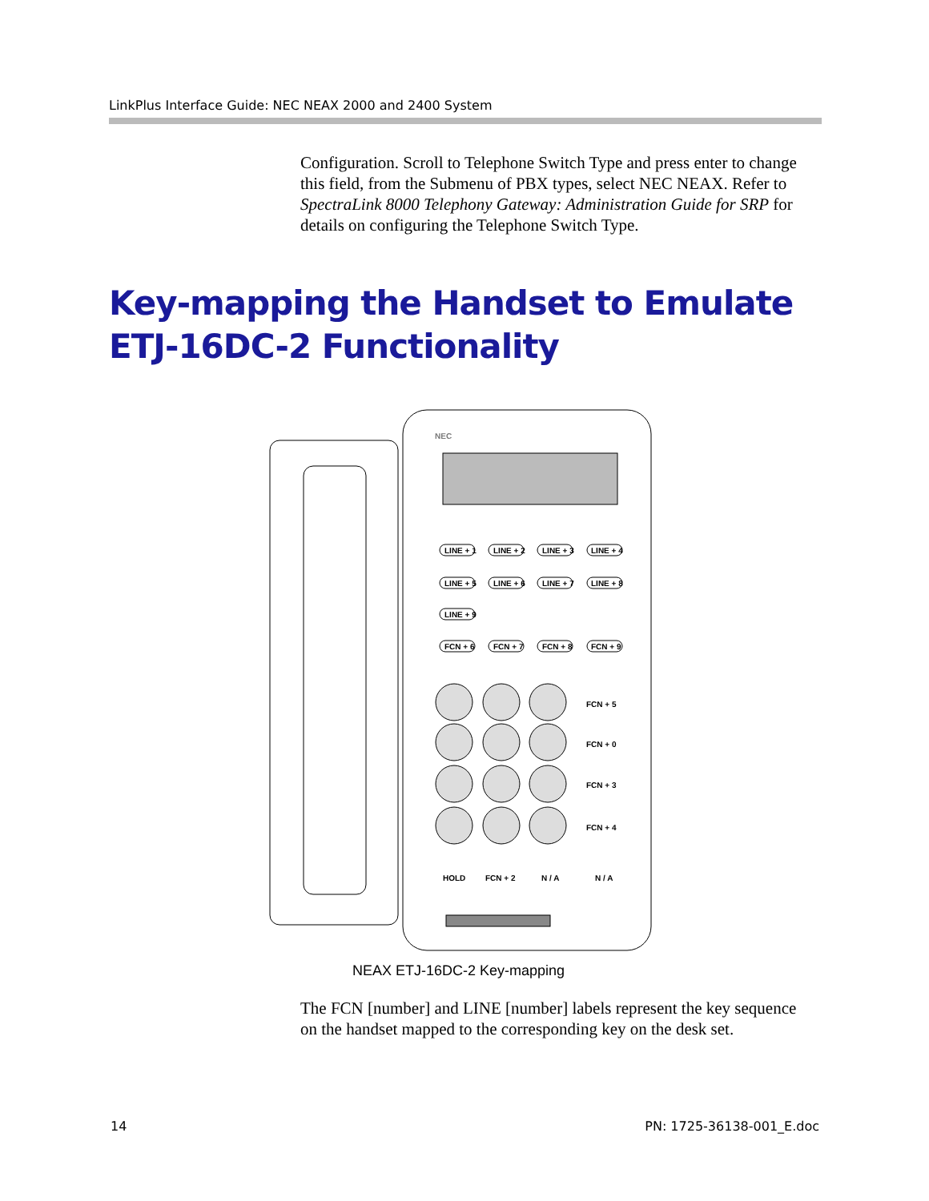LinkPlus Interface Guide: NEC NEAX 2000 and 2400 System
Configuration. Scroll to Telephone Switch Type and press enter to change this field, from the Submenu of PBX types, select NEC NEAX. Refer to SpectraLink 8000 Telephony Gateway: Administration Guide for SRP for details on configuring the Telephone Switch Type.
Key-mapping the Handset to Emulate ETJ-16DC-2 Functionality
NEC
LINE + 1
LINE + 2
LINE + 3
LINE + 4
LINE + 5
LINE + 6
LINE + 7
LINE + 8
LINE + 9
FCN + 6
FCN + 7
FCN + 8
FCN + 9
FCN + 5
FCN + 0
FCN + 3
FCN + 4
HOLD
FCN + 2
N / A
N / A
NEAX ETJ-16DC-2 Key-mapping
The FCN [number] and LINE [number] labels represent the key sequence on the handset mapped to the corresponding key on the desk set.
14 PN: 1725-36138-001_E.doc